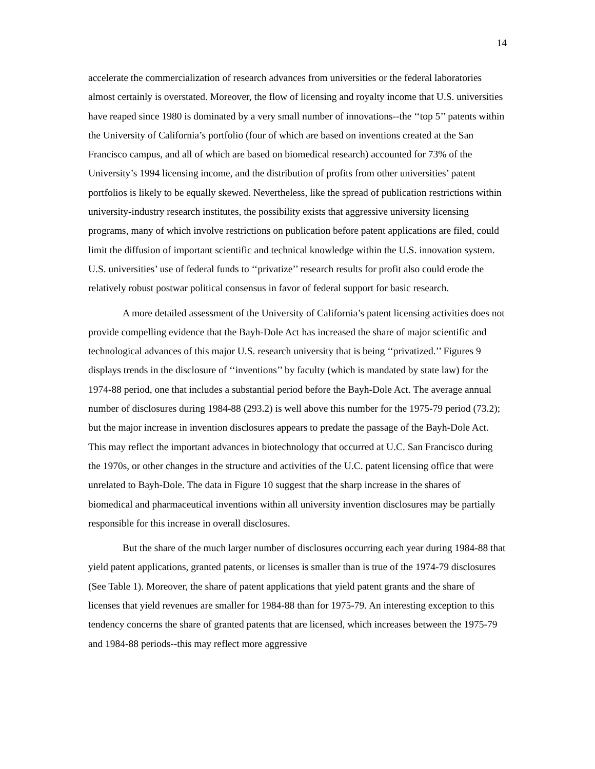14
accelerate the commercialization of research advances from universities or the federal laboratories almost certainly is overstated. Moreover, the flow of licensing and royalty income that U.S. universities have reaped since 1980 is dominated by a very small number of innovations--the ‘‘top 5’’ patents within the University of California’s portfolio (four of which are based on inventions created at the San Francisco campus, and all of which are based on biomedical research) accounted for 73% of the University’s 1994 licensing income, and the distribution of profits from other universities’ patent portfolios is likely to be equally skewed. Nevertheless, like the spread of publication restrictions within university-industry research institutes, the possibility exists that aggressive university licensing programs, many of which involve restrictions on publication before patent applications are filed, could limit the diffusion of important scientific and technical knowledge within the U.S. innovation system. U.S. universities’ use of federal funds to ‘‘privatize’’ research results for profit also could erode the relatively robust postwar political consensus in favor of federal support for basic research.
A more detailed assessment of the University of California’s patent licensing activities does not provide compelling evidence that the Bayh-Dole Act has increased the share of major scientific and technological advances of this major U.S. research university that is being ‘‘privatized.’’ Figures 9 displays trends in the disclosure of ‘‘inventions’’ by faculty (which is mandated by state law) for the 1974-88 period, one that includes a substantial period before the Bayh-Dole Act. The average annual number of disclosures during 1984-88 (293.2) is well above this number for the 1975-79 period (73.2); but the major increase in invention disclosures appears to predate the passage of the Bayh-Dole Act. This may reflect the important advances in biotechnology that occurred at U.C. San Francisco during the 1970s, or other changes in the structure and activities of the U.C. patent licensing office that were unrelated to Bayh-Dole. The data in Figure 10 suggest that the sharp increase in the shares of biomedical and pharmaceutical inventions within all university invention disclosures may be partially responsible for this increase in overall disclosures.
But the share of the much larger number of disclosures occurring each year during 1984-88 that yield patent applications, granted patents, or licenses is smaller than is true of the 1974-79 disclosures (See Table 1). Moreover, the share of patent applications that yield patent grants and the share of licenses that yield revenues are smaller for 1984-88 than for 1975-79. An interesting exception to this tendency concerns the share of granted patents that are licensed, which increases between the 1975-79 and 1984-88 periods--this may reflect more aggressive